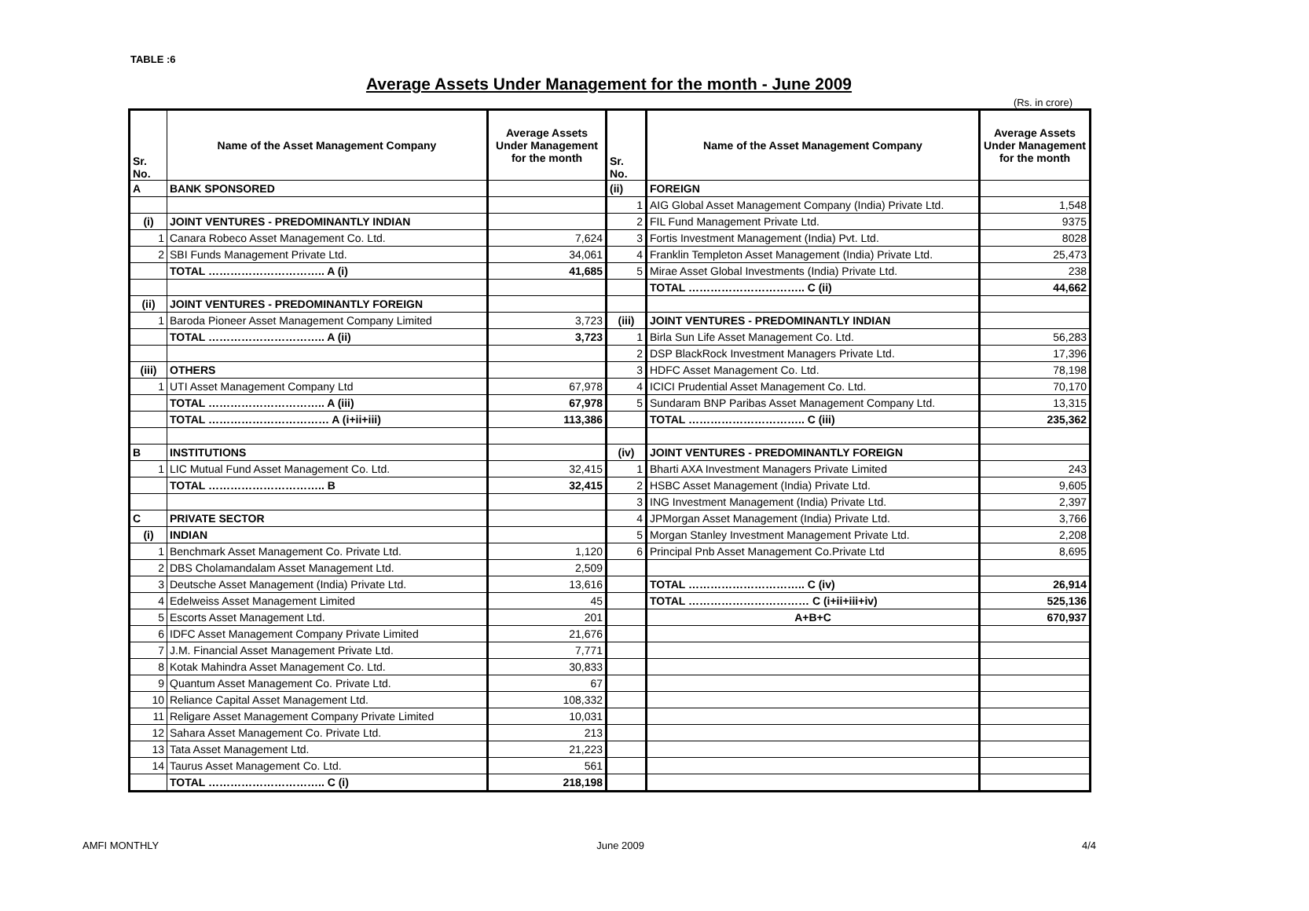TABLE :6
Average Assets Under Management for the month - June 2009
(Rs. in crore)
| Sr. No. | Name of the Asset Management Company | Average Assets Under Management for the month | Sr. No. | Name of the Asset Management Company | Average Assets Under Management for the month |
| --- | --- | --- | --- | --- | --- |
| A | BANK SPONSORED | | (ii) | FOREIGN | |
| | | | 1 | AIG Global Asset Management Company (India) Private Ltd. | 1,548 |
| (i) | JOINT VENTURES - PREDOMINANTLY INDIAN | | 2 | FIL Fund Management Private Ltd. | 9375 |
| 1 | Canara Robeco Asset Management Co. Ltd. | 7,624 | 3 | Fortis Investment Management (India) Pvt. Ltd. | 8028 |
| 2 | SBI Funds Management Private Ltd. | 34,061 | 4 | Franklin Templeton Asset Management (India) Private Ltd. | 25,473 |
| | TOTAL ………………………….. A (i) | 41,685 | 5 | Mirae Asset Global Investments (India) Private Ltd. | 238 |
| | | | | TOTAL ………………………….. C (ii) | 44,662 |
| (ii) | JOINT VENTURES - PREDOMINANTLY FOREIGN | | | | |
| 1 | Baroda Pioneer Asset Management Company Limited | 3,723 | (iii) | JOINT VENTURES - PREDOMINANTLY INDIAN | |
| | TOTAL ………………………….. A (ii) | 3,723 | 1 | Birla Sun Life Asset Management Co. Ltd. | 56,283 |
| | | | 2 | DSP BlackRock Investment Managers Private Ltd. | 17,396 |
| (iii) | OTHERS | | 3 | HDFC Asset Management Co. Ltd. | 78,198 |
| 1 | UTI Asset Management Company Ltd | 67,978 | 4 | ICICI Prudential Asset Management Co. Ltd. | 70,170 |
| | TOTAL ………………………….. A (iii) | 67,978 | 5 | Sundaram BNP Paribas Asset Management Company Ltd. | 13,315 |
| | TOTAL …………………………… A (i+ii+iii) | 113,386 | | TOTAL ………………………….. C (iii) | 235,362 |
| B | INSTITUTIONS | | (iv) | JOINT VENTURES - PREDOMINANTLY FOREIGN | |
| 1 | LIC Mutual Fund Asset Management Co. Ltd. | 32,415 | 1 | Bharti AXA Investment Managers Private Limited | 243 |
| | TOTAL ………………………….. B | 32,415 | 2 | HSBC Asset Management (India) Private Ltd. | 9,605 |
| | | | 3 | ING Investment Management (India) Private Ltd. | 2,397 |
| C | PRIVATE SECTOR | | 4 | JPMorgan Asset Management (India) Private Ltd. | 3,766 |
| (i) | INDIAN | | 5 | Morgan Stanley Investment Management Private Ltd. | 2,208 |
| 1 | Benchmark Asset Management Co. Private Ltd. | 1,120 | 6 | Principal Pnb Asset Management Co.Private Ltd | 8,695 |
| 2 | DBS Cholamandalam Asset Management Ltd. | 2,509 | | | |
| 3 | Deutsche Asset Management (India) Private Ltd. | 13,616 | | TOTAL ………………………….. C (iv) | 26,914 |
| 4 | Edelweiss Asset Management Limited | 45 | | TOTAL …………………………… C (i+ii+iii+iv) | 525,136 |
| 5 | Escorts Asset Management Ltd. | 201 | | A+B+C | 670,937 |
| 6 | IDFC Asset Management Company Private Limited | 21,676 | | | |
| 7 | J.M. Financial Asset Management Private Ltd. | 7,771 | | | |
| 8 | Kotak Mahindra Asset Management Co. Ltd. | 30,833 | | | |
| 9 | Quantum Asset Management Co. Private Ltd. | 67 | | | |
| 10 | Reliance Capital Asset Management Ltd. | 108,332 | | | |
| 11 | Religare Asset Management Company Private Limited | 10,031 | | | |
| 12 | Sahara Asset Management Co. Private Ltd. | 213 | | | |
| 13 | Tata Asset Management Ltd. | 21,223 | | | |
| 14 | Taurus Asset Management Co. Ltd. | 561 | | | |
| | TOTAL ………………………….. C (i) | 218,198 | | | |
AMFI MONTHLY June 2009 4/4